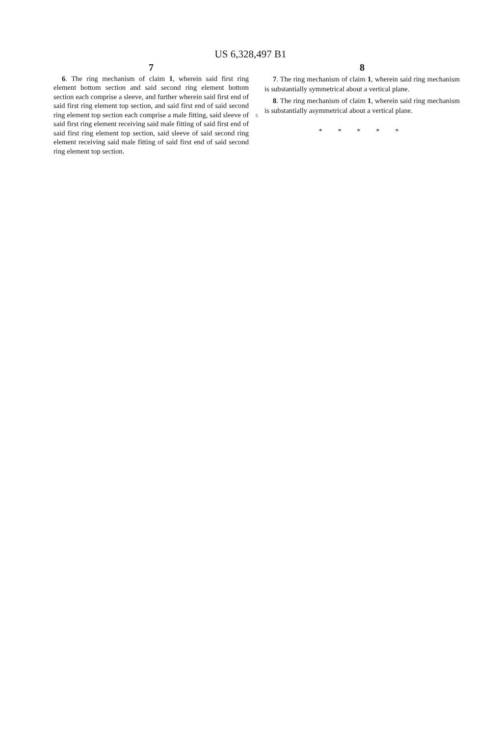US 6,328,497 B1
7
6. The ring mechanism of claim 1, wherein said first ring element bottom section and said second ring element bottom section each comprise a sleeve, and further wherein said first end of said first ring element top section, and said first end of said second ring element top section each comprise a male fitting, said sleeve of said first ring element receiving said male fitting of said first end of said first ring element top section, said sleeve of said second ring element receiving said male fitting of said first end of said second ring element top section.
5
8
7. The ring mechanism of claim 1, wherein said ring mechanism is substantially symmetrical about a vertical plane.
8. The ring mechanism of claim 1, wherein said ring mechanism is substantially asymmetrical about a vertical plane.
* * * * *